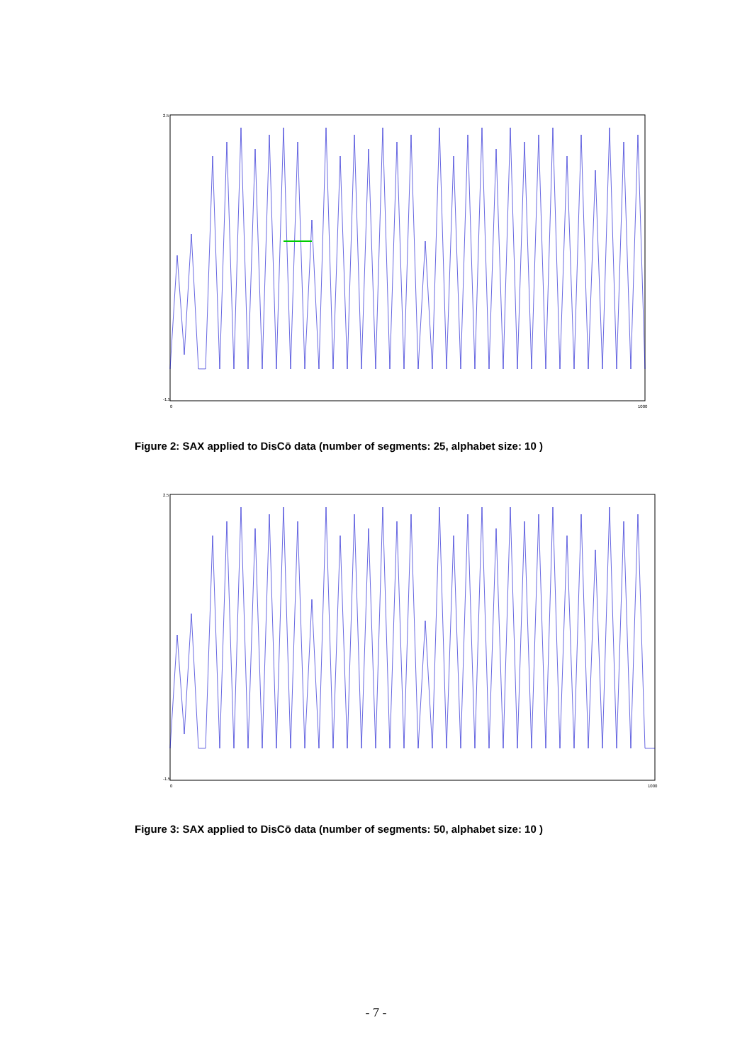2.5
-1.5
0
1000
Figure 2: SAX applied to DisCō data (number of segments: 25, alphabet size: 10 )
2.5
-1.5
0
1000
Figure 3: SAX applied to DisCō data (number of segments: 50, alphabet size: 10 )
- 7 -